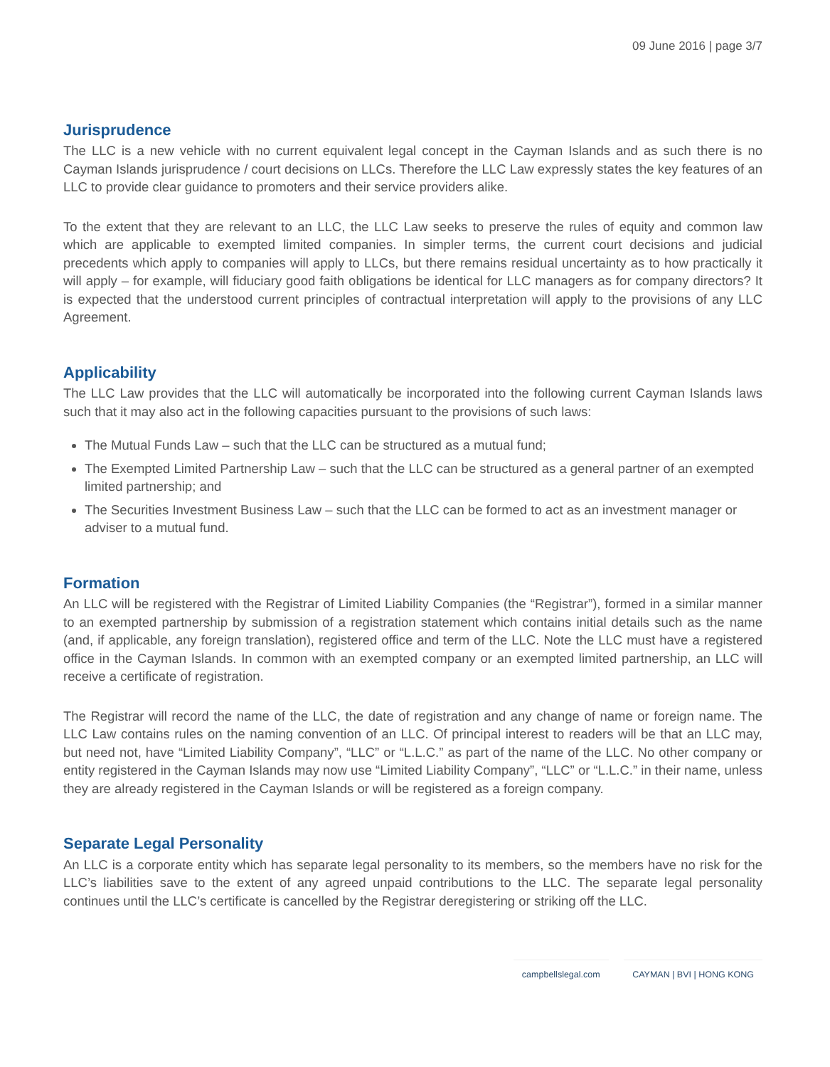09 June 2016 | page 3/7
Jurisprudence
The LLC is a new vehicle with no current equivalent legal concept in the Cayman Islands and as such there is no Cayman Islands jurisprudence / court decisions on LLCs. Therefore the LLC Law expressly states the key features of an LLC to provide clear guidance to promoters and their service providers alike.
To the extent that they are relevant to an LLC, the LLC Law seeks to preserve the rules of equity and common law which are applicable to exempted limited companies. In simpler terms, the current court decisions and judicial precedents which apply to companies will apply to LLCs, but there remains residual uncertainty as to how practically it will apply – for example, will fiduciary good faith obligations be identical for LLC managers as for company directors? It is expected that the understood current principles of contractual interpretation will apply to the provisions of any LLC Agreement.
Applicability
The LLC Law provides that the LLC will automatically be incorporated into the following current Cayman Islands laws such that it may also act in the following capacities pursuant to the provisions of such laws:
The Mutual Funds Law – such that the LLC can be structured as a mutual fund;
The Exempted Limited Partnership Law – such that the LLC can be structured as a general partner of an exempted limited partnership; and
The Securities Investment Business Law – such that the LLC can be formed to act as an investment manager or adviser to a mutual fund.
Formation
An LLC will be registered with the Registrar of Limited Liability Companies (the “Registrar”), formed in a similar manner to an exempted partnership by submission of a registration statement which contains initial details such as the name (and, if applicable, any foreign translation), registered office and term of the LLC. Note the LLC must have a registered office in the Cayman Islands. In common with an exempted company or an exempted limited partnership, an LLC will receive a certificate of registration.
The Registrar will record the name of the LLC, the date of registration and any change of name or foreign name. The LLC Law contains rules on the naming convention of an LLC. Of principal interest to readers will be that an LLC may, but need not, have “Limited Liability Company”, “LLC” or “L.L.C.” as part of the name of the LLC. No other company or entity registered in the Cayman Islands may now use “Limited Liability Company”, “LLC” or “L.L.C.” in their name, unless they are already registered in the Cayman Islands or will be registered as a foreign company.
Separate Legal Personality
An LLC is a corporate entity which has separate legal personality to its members, so the members have no risk for the LLC’s liabilities save to the extent of any agreed unpaid contributions to the LLC. The separate legal personality continues until the LLC’s certificate is cancelled by the Registrar deregistering or striking off the LLC.
campbellslegal.com CAYMAN | BVI | HONG KONG